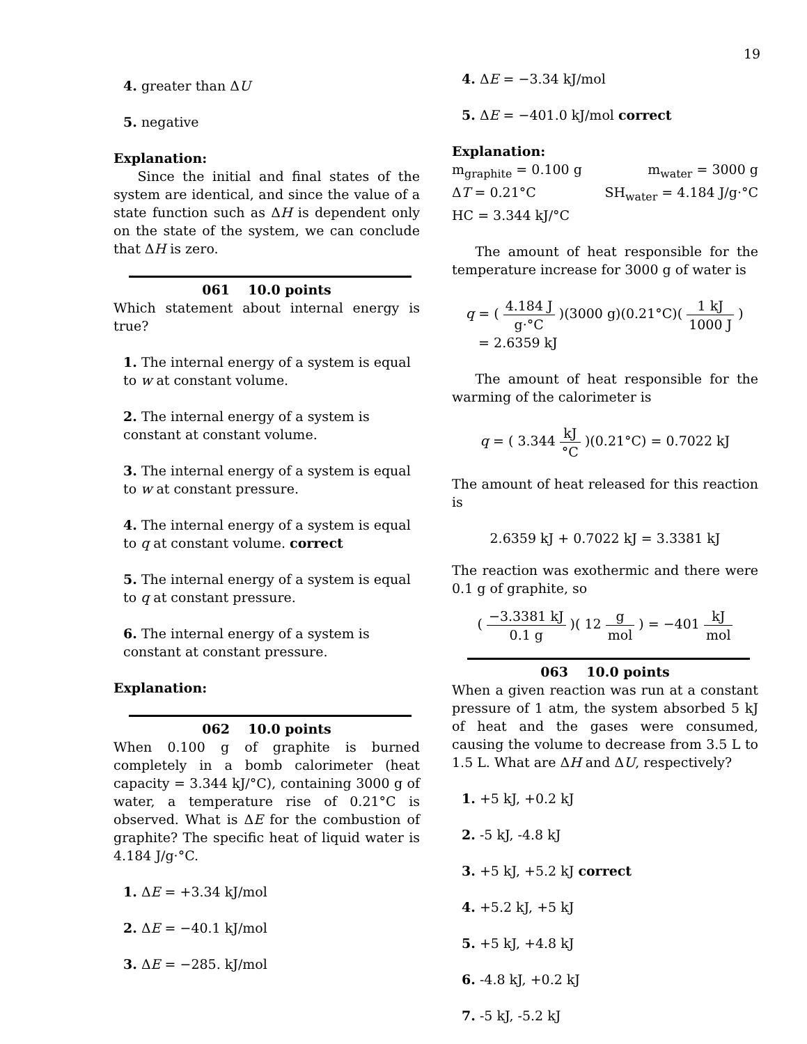19
4. greater than ΔU
5. negative
Explanation:
Since the initial and final states of the system are identical, and since the value of a state function such as ΔH is dependent only on the state of the system, we can conclude that ΔH is zero.
061 10.0 points
Which statement about internal energy is true?
1. The internal energy of a system is equal to w at constant volume.
2. The internal energy of a system is constant at constant volume.
3. The internal energy of a system is equal to w at constant pressure.
4. The internal energy of a system is equal to q at constant volume. correct
5. The internal energy of a system is equal to q at constant pressure.
6. The internal energy of a system is constant at constant pressure.
Explanation:
062 10.0 points
When 0.100 g of graphite is burned completely in a bomb calorimeter (heat capacity = 3.344 kJ/°C), containing 3000 g of water, a temperature rise of 0.21°C is observed. What is ΔE for the combustion of graphite? The specific heat of liquid water is 4.184 J/g·°C.
1. ΔE = +3.34 kJ/mol
2. ΔE = −40.1 kJ/mol
3. ΔE = −285. kJ/mol
4. ΔE = −3.34 kJ/mol
5. ΔE = −401.0 kJ/mol correct
Explanation:
m<sub>graphite</sub> = 0.100 g m<sub>water</sub> = 3000 g
ΔT = 0.21°C SH<sub>water</sub> = 4.184 J/g·°C
HC = 3.344 kJ/°C
The amount of heat responsible for the temperature increase for 3000 g of water is
q = ( 4.184 J g·°C )(3000 g)(0.21°C)( 1 kJ 1000 J )
= 2.6359 kJ
The amount of heat responsible for the warming of the calorimeter is
q = ( 3.344 kJ °C )(0.21°C) = 0.7022 kJ
The amount of heat released for this reaction is
2.6359 kJ + 0.7022 kJ = 3.3381 kJ
The reaction was exothermic and there were 0.1 g of graphite, so
( −3.3381 kJ 0.1 g )( 12 g mol ) = −401 kJ mol
063 10.0 points
When a given reaction was run at a constant pressure of 1 atm, the system absorbed 5 kJ of heat and the gases were consumed, causing the volume to decrease from 3.5 L to 1.5 L. What are ΔH and ΔU, respectively?
1. +5 kJ, +0.2 kJ
2. -5 kJ, -4.8 kJ
3. +5 kJ, +5.2 kJ correct
4. +5.2 kJ, +5 kJ
5. +5 kJ, +4.8 kJ
6. -4.8 kJ, +0.2 kJ
7. -5 kJ, -5.2 kJ